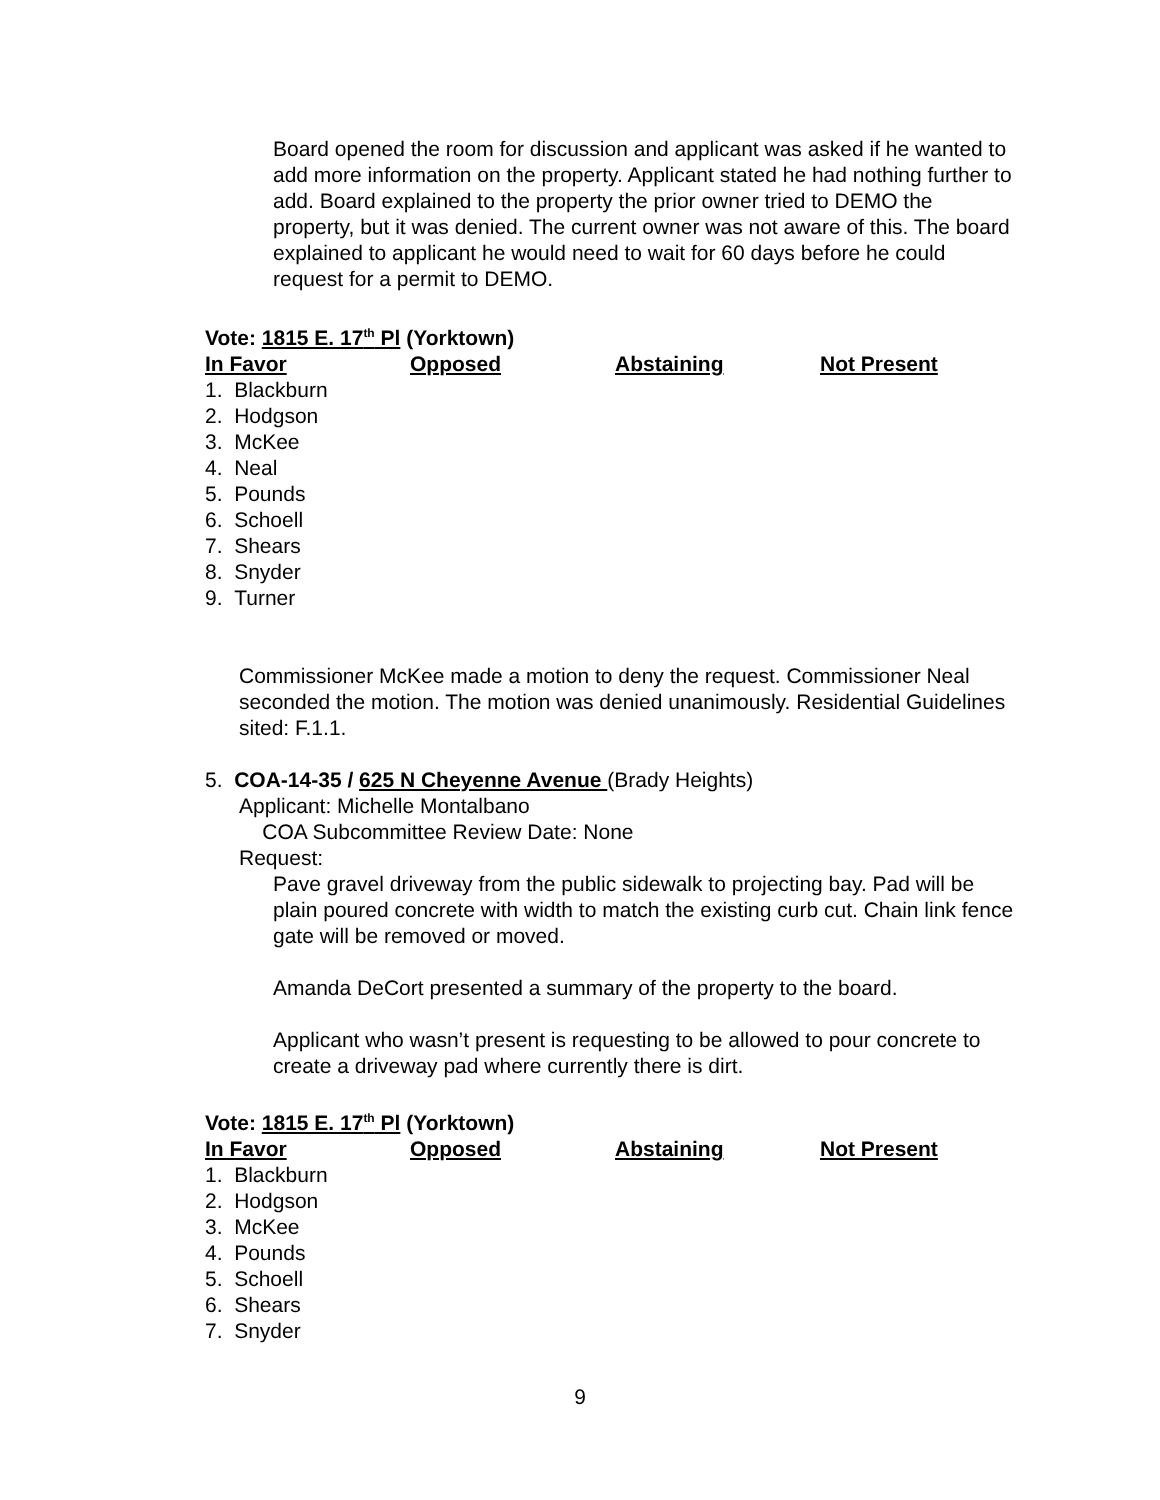Board opened the room for discussion and applicant was asked if he wanted to add more information on the property. Applicant stated he had nothing further to add. Board explained to the property the prior owner tried to DEMO the property, but it was denied. The current owner was not aware of this. The board explained to applicant he would need to wait for 60 days before he could request for a permit to DEMO.
Vote: 1815 E. 17<sup>th</sup> Pl (Yorktown)
| In Favor | Opposed | Abstaining | Not Present |
| --- | --- | --- | --- |
1. Blackburn
2. Hodgson
3. McKee
4. Neal
5. Pounds
6. Schoell
7. Shears
8. Snyder
9. Turner
Commissioner McKee made a motion to deny the request. Commissioner Neal seconded the motion. The motion was denied unanimously. Residential Guidelines sited: F.1.1.
5. COA-14-35 / 625 N Cheyenne Avenue (Brady Heights)
Applicant: Michelle Montalbano
COA Subcommittee Review Date: None
Request:
Pave gravel driveway from the public sidewalk to projecting bay. Pad will be plain poured concrete with width to match the existing curb cut. Chain link fence gate will be removed or moved.
Amanda DeCort presented a summary of the property to the board.
Applicant who wasn’t present is requesting to be allowed to pour concrete to create a driveway pad where currently there is dirt.
Vote: 1815 E. 17<sup>th</sup> Pl (Yorktown)
| In Favor | Opposed | Abstaining | Not Present |
| --- | --- | --- | --- |
1. Blackburn
2. Hodgson
3. McKee
4. Pounds
5. Schoell
6. Shears
7. Snyder
9